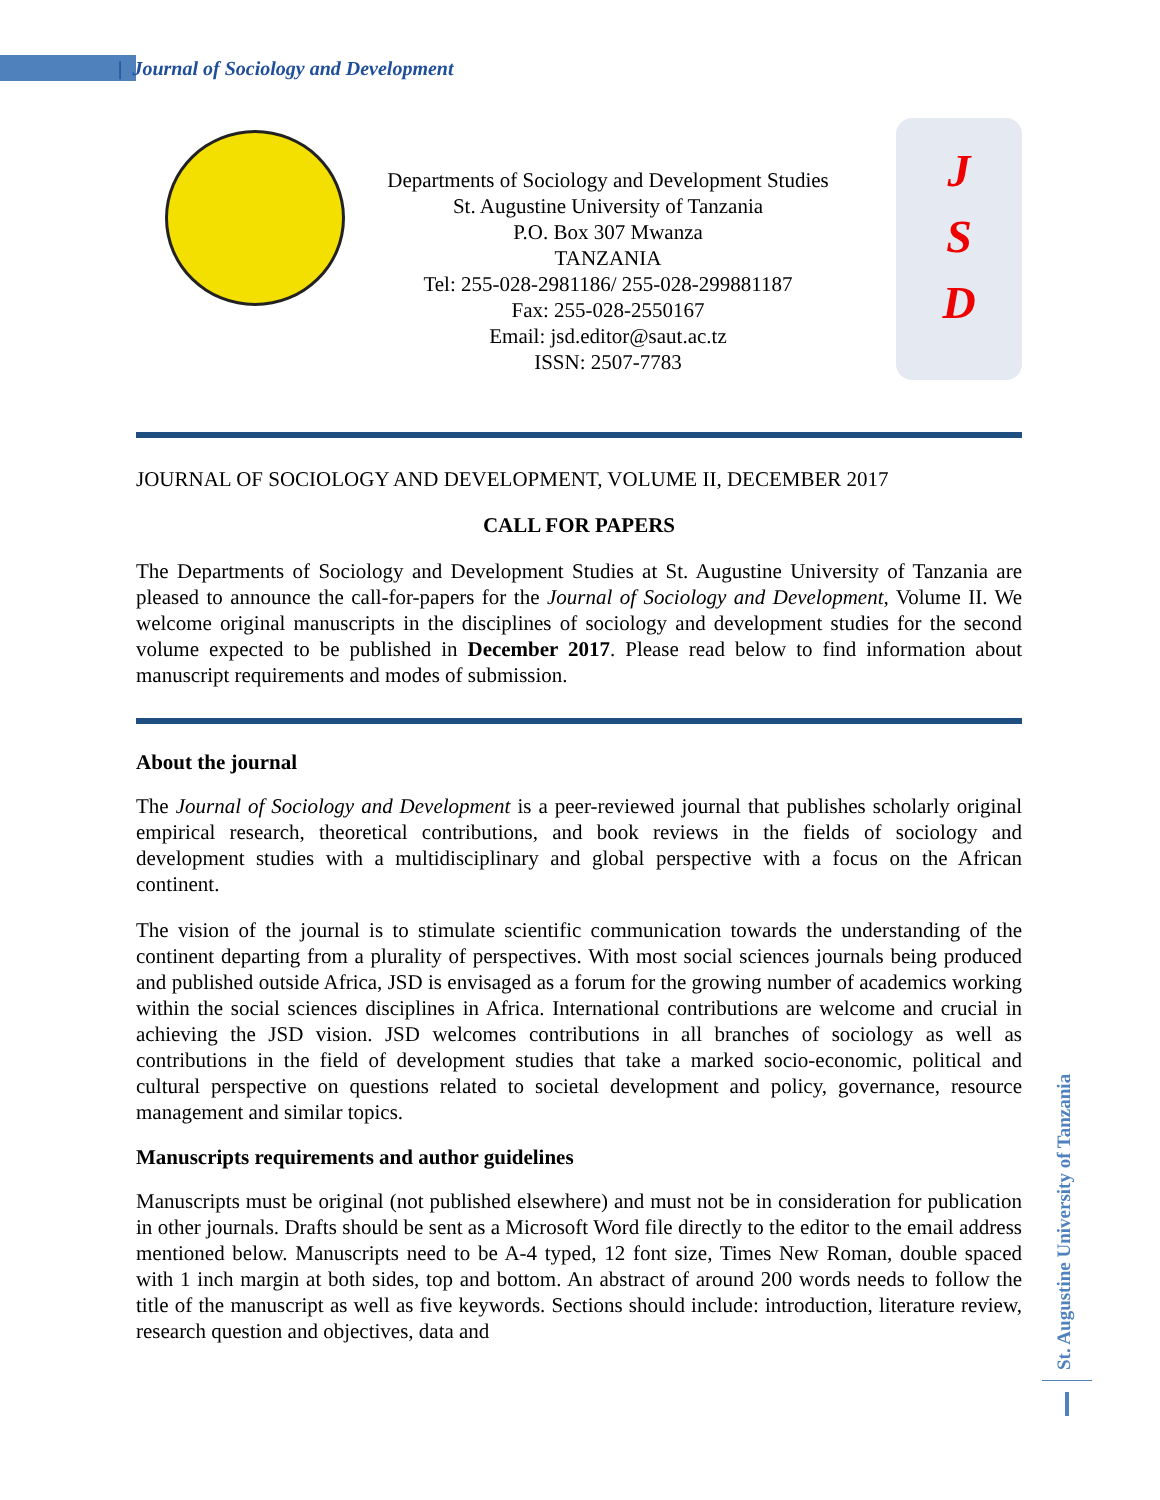| Journal of Sociology and Development
Departments of Sociology and Development Studies
St. Augustine University of Tanzania
P.O. Box 307 Mwanza
TANZANIA
Tel: 255-028-2981186/ 255-028-299881187
Fax: 255-028-2550167
Email: jsd.editor@saut.ac.tz
ISSN: 2507-7783
J
S
D
JOURNAL OF SOCIOLOGY AND DEVELOPMENT, VOLUME II, DECEMBER 2017
CALL FOR PAPERS
The Departments of Sociology and Development Studies at St. Augustine University of Tanzania are pleased to announce the call-for-papers for the Journal of Sociology and Development, Volume II. We welcome original manuscripts in the disciplines of sociology and development studies for the second volume expected to be published in December 2017. Please read below to find information about manuscript requirements and modes of submission.
About the journal
The Journal of Sociology and Development is a peer-reviewed journal that publishes scholarly original empirical research, theoretical contributions, and book reviews in the fields of sociology and development studies with a multidisciplinary and global perspective with a focus on the African continent.
The vision of the journal is to stimulate scientific communication towards the understanding of the continent departing from a plurality of perspectives. With most social sciences journals being produced and published outside Africa, JSD is envisaged as a forum for the growing number of academics working within the social sciences disciplines in Africa. International contributions are welcome and crucial in achieving the JSD vision. JSD welcomes contributions in all branches of sociology as well as contributions in the field of development studies that take a marked socio-economic, political and cultural perspective on questions related to societal development and policy, governance, resource management and similar topics.
Manuscripts requirements and author guidelines
Manuscripts must be original (not published elsewhere) and must not be in consideration for publication in other journals. Drafts should be sent as a Microsoft Word file directly to the editor to the email address mentioned below. Manuscripts need to be A-4 typed, 12 font size, Times New Roman, double spaced with 1 inch margin at both sides, top and bottom. An abstract of around 200 words needs to follow the title of the manuscript as well as five keywords. Sections should include: introduction, literature review, research question and objectives, data and
St. Augustine University of Tanzania